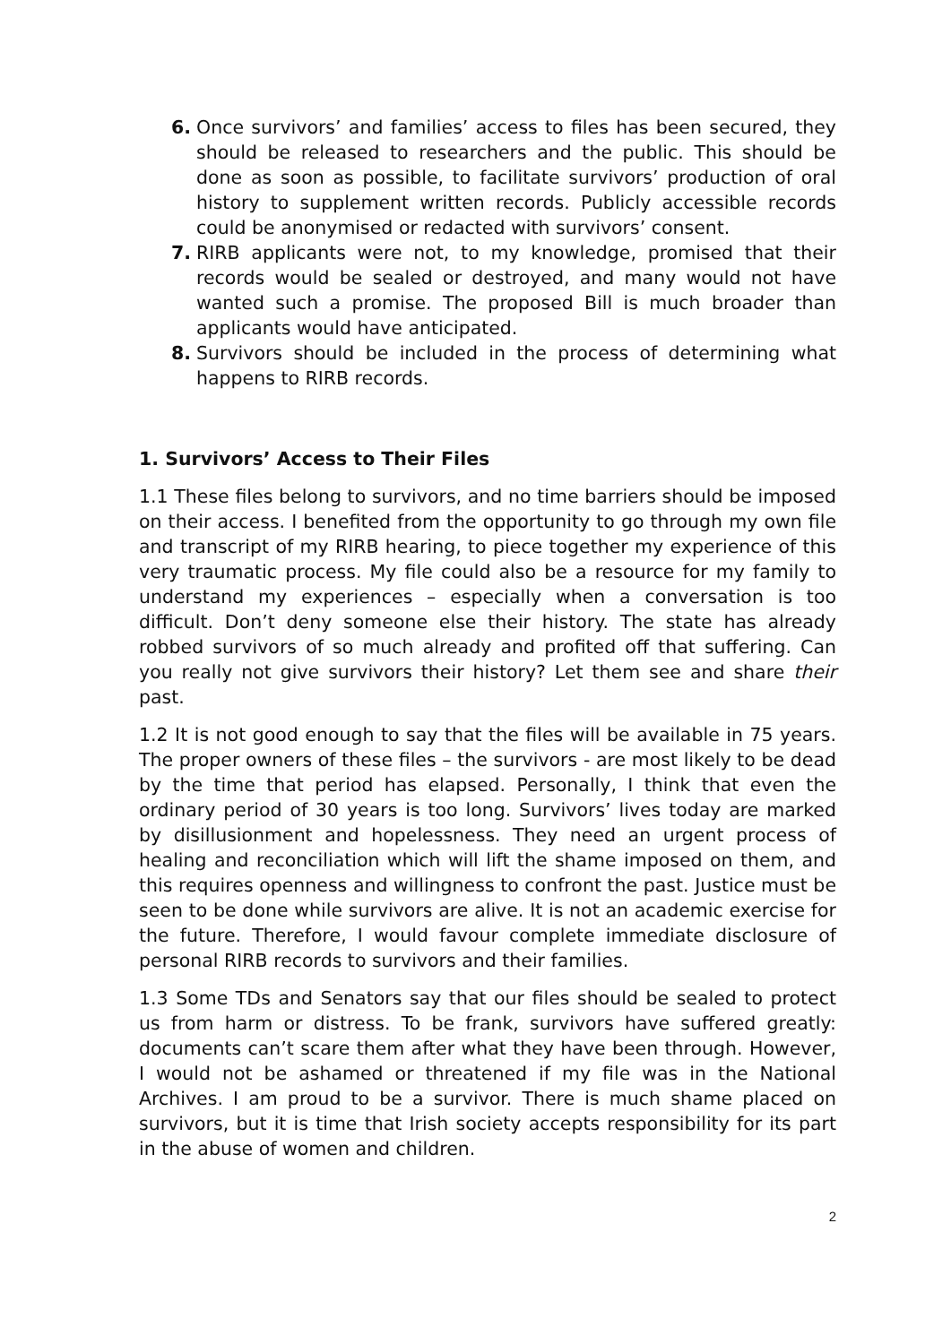6. Once survivors’ and families’ access to files has been secured, they should be released to researchers and the public. This should be done as soon as possible, to facilitate survivors’ production of oral history to supplement written records. Publicly accessible records could be anonymised or redacted with survivors’ consent.
7. RIRB applicants were not, to my knowledge, promised that their records would be sealed or destroyed, and many would not have wanted such a promise. The proposed Bill is much broader than applicants would have anticipated.
8. Survivors should be included in the process of determining what happens to RIRB records.
1. Survivors’ Access to Their Files
1.1 These files belong to survivors, and no time barriers should be imposed on their access. I benefited from the opportunity to go through my own file and transcript of my RIRB hearing, to piece together my experience of this very traumatic process. My file could also be a resource for my family to understand my experiences – especially when a conversation is too difficult. Don’t deny someone else their history. The state has already robbed survivors of so much already and profited off that suffering. Can you really not give survivors their history? Let them see and share their past.
1.2 It is not good enough to say that the files will be available in 75 years. The proper owners of these files – the survivors - are most likely to be dead by the time that period has elapsed. Personally, I think that even the ordinary period of 30 years is too long. Survivors’ lives today are marked by disillusionment and hopelessness. They need an urgent process of healing and reconciliation which will lift the shame imposed on them, and this requires openness and willingness to confront the past. Justice must be seen to be done while survivors are alive. It is not an academic exercise for the future. Therefore, I would favour complete immediate disclosure of personal RIRB records to survivors and their families.
1.3 Some TDs and Senators say that our files should be sealed to protect us from harm or distress. To be frank, survivors have suffered greatly: documents can’t scare them after what they have been through. However, I would not be ashamed or threatened if my file was in the National Archives. I am proud to be a survivor. There is much shame placed on survivors, but it is time that Irish society accepts responsibility for its part in the abuse of women and children.
2